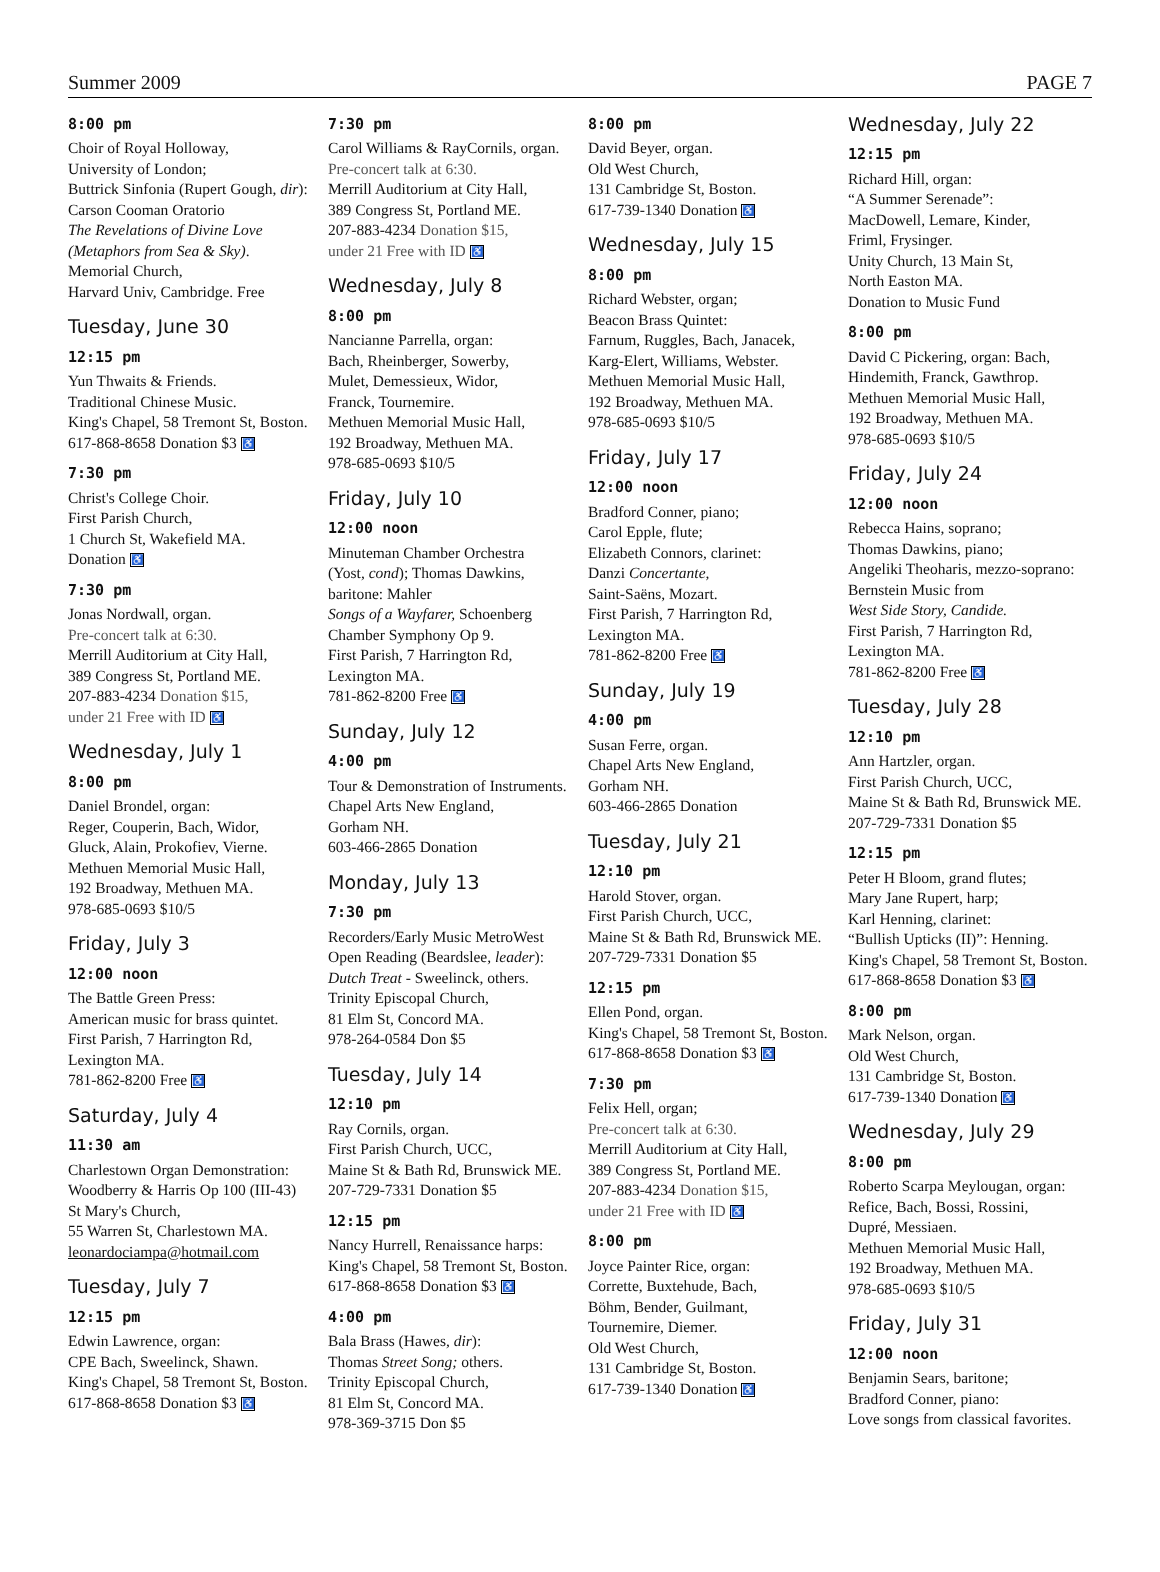Summer 2009 PAGE 7
8:00 pm
Choir of Royal Holloway,
University of London;
Buttrick Sinfonia (Rupert Gough, dir):
Carson Cooman Oratorio
The Revelations of Divine Love
(Metaphors from Sea & Sky).
Memorial Church,
Harvard Univ, Cambridge. Free
Tuesday, June 30
12:15 pm
Yun Thwaits & Friends.
Traditional Chinese Music.
King's Chapel, 58 Tremont St, Boston.
617-868-8658 Donation $3 ♿
7:30 pm
Christ's College Choir.
First Parish Church,
1 Church St, Wakefield MA.
Donation ♿
7:30 pm
Jonas Nordwall, organ.
Pre-concert talk at 6:30.
Merrill Auditorium at City Hall,
389 Congress St, Portland ME.
207-883-4234 Donation $15,
under 21 Free with ID ♿
Wednesday, July 1
8:00 pm
Daniel Brondel, organ:
Reger, Couperin, Bach, Widor,
Gluck, Alain, Prokofiev, Vierne.
Methuen Memorial Music Hall,
192 Broadway, Methuen MA.
978-685-0693 $10/5
Friday, July 3
12:00 noon
The Battle Green Press:
American music for brass quintet.
First Parish, 7 Harrington Rd,
Lexington MA.
781-862-8200 Free ♿
Saturday, July 4
11:30 am
Charlestown Organ Demonstration:
Woodberry & Harris Op 100 (III-43)
St Mary's Church,
55 Warren St, Charlestown MA.
leonardociampa@hotmail.com
Tuesday, July 7
12:15 pm
Edwin Lawrence, organ:
CPE Bach, Sweelinck, Shawn.
King's Chapel, 58 Tremont St, Boston.
617-868-8658 Donation $3 ♿
7:30 pm
Carol Williams & RayCornils, organ.
Pre-concert talk at 6:30.
Merrill Auditorium at City Hall,
389 Congress St, Portland ME.
207-883-4234 Donation $15,
under 21 Free with ID ♿
Wednesday, July 8
8:00 pm
Nancianne Parrella, organ:
Bach, Rheinberger, Sowerby,
Mulet, Demessieux, Widor,
Franck, Tournemire.
Methuen Memorial Music Hall,
192 Broadway, Methuen MA.
978-685-0693 $10/5
Friday, July 10
12:00 noon
Minuteman Chamber Orchestra
(Yost, cond); Thomas Dawkins,
baritone: Mahler
Songs of a Wayfarer, Schoenberg
Chamber Symphony Op 9.
First Parish, 7 Harrington Rd,
Lexington MA.
781-862-8200 Free ♿
Sunday, July 12
4:00 pm
Tour & Demonstration of Instruments.
Chapel Arts New England,
Gorham NH.
603-466-2865 Donation
Monday, July 13
7:30 pm
Recorders/Early Music MetroWest
Open Reading (Beardslee, leader):
Dutch Treat - Sweelinck, others.
Trinity Episcopal Church,
81 Elm St, Concord MA.
978-264-0584 Don $5
Tuesday, July 14
12:10 pm
Ray Cornils, organ.
First Parish Church, UCC,
Maine St & Bath Rd, Brunswick ME.
207-729-7331 Donation $5
12:15 pm
Nancy Hurrell, Renaissance harps:
King's Chapel, 58 Tremont St, Boston.
617-868-8658 Donation $3 ♿
4:00 pm
Bala Brass (Hawes, dir):
Thomas Street Song; others.
Trinity Episcopal Church,
81 Elm St, Concord MA.
978-369-3715 Don $5
8:00 pm
David Beyer, organ.
Old West Church,
131 Cambridge St, Boston.
617-739-1340 Donation ♿
Wednesday, July 15
8:00 pm
Richard Webster, organ;
Beacon Brass Quintet:
Farnum, Ruggles, Bach, Janacek,
Karg-Elert, Williams, Webster.
Methuen Memorial Music Hall,
192 Broadway, Methuen MA.
978-685-0693 $10/5
Friday, July 17
12:00 noon
Bradford Conner, piano;
Carol Epple, flute;
Elizabeth Connors, clarinet:
Danzi Concertante,
Saint-Saëns, Mozart.
First Parish, 7 Harrington Rd,
Lexington MA.
781-862-8200 Free ♿
Sunday, July 19
4:00 pm
Susan Ferre, organ.
Chapel Arts New England,
Gorham NH.
603-466-2865 Donation
Tuesday, July 21
12:10 pm
Harold Stover, organ.
First Parish Church, UCC,
Maine St & Bath Rd, Brunswick ME.
207-729-7331 Donation $5
12:15 pm
Ellen Pond, organ.
King's Chapel, 58 Tremont St, Boston.
617-868-8658 Donation $3 ♿
7:30 pm
Felix Hell, organ;
Pre-concert talk at 6:30.
Merrill Auditorium at City Hall,
389 Congress St, Portland ME.
207-883-4234 Donation $15,
under 21 Free with ID ♿
8:00 pm
Joyce Painter Rice, organ:
Corrette, Buxtehude, Bach,
Böhm, Bender, Guilmant,
Tournemire, Diemer.
Old West Church,
131 Cambridge St, Boston.
617-739-1340 Donation ♿
Wednesday, July 22
12:15 pm
Richard Hill, organ:
“A Summer Serenade”:
MacDowell, Lemare, Kinder,
Friml, Frysinger.
Unity Church, 13 Main St,
North Easton MA.
Donation to Music Fund
8:00 pm
David C Pickering, organ: Bach,
Hindemith, Franck, Gawthrop.
Methuen Memorial Music Hall,
192 Broadway, Methuen MA.
978-685-0693 $10/5
Friday, July 24
12:00 noon
Rebecca Hains, soprano;
Thomas Dawkins, piano;
Angeliki Theoharis, mezzo-soprano:
Bernstein Music from
West Side Story, Candide.
First Parish, 7 Harrington Rd,
Lexington MA.
781-862-8200 Free ♿
Tuesday, July 28
12:10 pm
Ann Hartzler, organ.
First Parish Church, UCC,
Maine St & Bath Rd, Brunswick ME.
207-729-7331 Donation $5
12:15 pm
Peter H Bloom, grand flutes;
Mary Jane Rupert, harp;
Karl Henning, clarinet:
“Bullish Upticks (II)”: Henning.
King's Chapel, 58 Tremont St, Boston.
617-868-8658 Donation $3 ♿
8:00 pm
Mark Nelson, organ.
Old West Church,
131 Cambridge St, Boston.
617-739-1340 Donation ♿
Wednesday, July 29
8:00 pm
Roberto Scarpa Meylougan, organ:
Refice, Bach, Bossi, Rossini,
Dupré, Messiaen.
Methuen Memorial Music Hall,
192 Broadway, Methuen MA.
978-685-0693 $10/5
Friday, July 31
12:00 noon
Benjamin Sears, baritone;
Bradford Conner, piano:
Love songs from classical favorites.